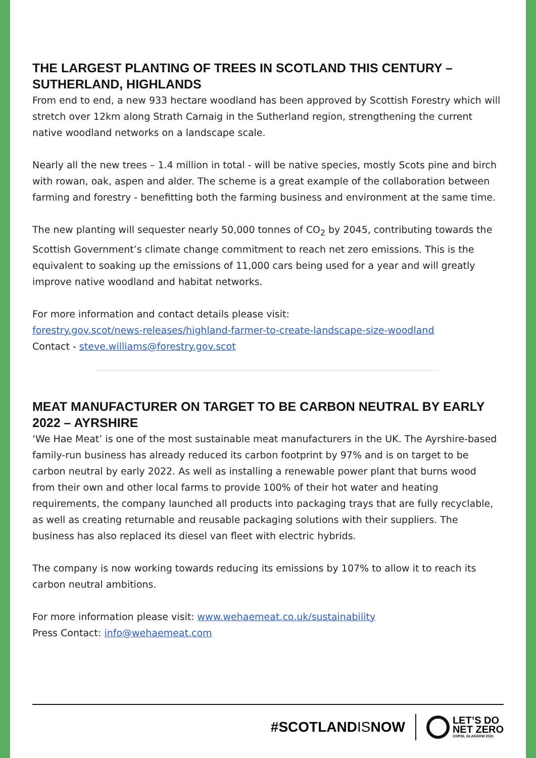THE LARGEST PLANTING OF TREES IN SCOTLAND THIS CENTURY – SUTHERLAND, HIGHLANDS
From end to end, a new 933 hectare woodland has been approved by Scottish Forestry which will stretch over 12km along Strath Carnaig in the Sutherland region, strengthening the current native woodland networks on a landscape scale.
Nearly all the new trees – 1.4 million in total - will be native species, mostly Scots pine and birch with rowan, oak, aspen and alder. The scheme is a great example of the collaboration between farming and forestry - benefitting both the farming business and environment at the same time.
The new planting will sequester nearly 50,000 tonnes of CO<sub>2</sub> by 2045, contributing towards the Scottish Government’s climate change commitment to reach net zero emissions. This is the equivalent to soaking up the emissions of 11,000 cars being used for a year and will greatly improve native woodland and habitat networks.
For more information and contact details please visit:
forestry.gov.scot/news-releases/highland-farmer-to-create-landscape-size-woodland
Contact - steve.williams@forestry.gov.scot
MEAT MANUFACTURER ON TARGET TO BE CARBON NEUTRAL BY EARLY 2022 – AYRSHIRE
‘We Hae Meat’ is one of the most sustainable meat manufacturers in the UK. The Ayrshire-based family-run business has already reduced its carbon footprint by 97% and is on target to be carbon neutral by early 2022. As well as installing a renewable power plant that burns wood from their own and other local farms to provide 100% of their hot water and heating requirements, the company launched all products into packaging trays that are fully recyclable, as well as creating returnable and reusable packaging solutions with their suppliers. The business has also replaced its diesel van fleet with electric hybrids.
The company is now working towards reducing its emissions by 107% to allow it to reach its carbon neutral ambitions.
For more information please visit: www.wehaemeat.co.uk/sustainability
Press Contact: info@wehaemeat.com
#SCOTLANDISNOW
LET’S DO
NET ZERO
COP26, GLASGOW 2021